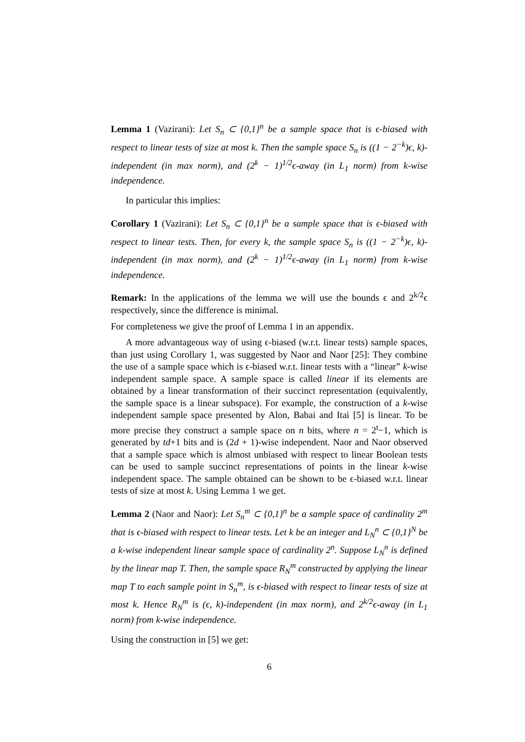Lemma 1 (Vazirani): Let S<sub>n</sub> ⊂ {0,1}<sup>n</sup> be a sample space that is ϵ-biased with respect to linear tests of size at most k. Then the sample space S<sub>n</sub> is ((1 − 2<sup>−k</sup>)ϵ, k)-independent (in max norm), and (2<sup>k</sup> − 1)<sup>1/2</sup>ϵ-away (in L<sub>1</sub> norm) from k-wise independence.
In particular this implies:
Corollary 1 (Vazirani): Let S<sub>n</sub> ⊂ {0,1}<sup>n</sup> be a sample space that is ϵ-biased with respect to linear tests. Then, for every k, the sample space S<sub>n</sub> is ((1 − 2<sup>−k</sup>)ϵ, k)-independent (in max norm), and (2<sup>k</sup> − 1)<sup>1/2</sup>ϵ-away (in L<sub>1</sub> norm) from k-wise independence.
Remark: In the applications of the lemma we will use the bounds ϵ and 2<sup>k/2</sup>ϵ respectively, since the difference is minimal.
For completeness we give the proof of Lemma 1 in an appendix.
A more advantageous way of using ϵ-biased (w.r.t. linear tests) sample spaces, than just using Corollary 1, was suggested by Naor and Naor [25]: They combine the use of a sample space which is ϵ-biased w.r.t. linear tests with a “linear” k-wise independent sample space. A sample space is called linear if its elements are obtained by a linear transformation of their succinct representation (equivalently, the sample space is a linear subspace). For example, the construction of a k-wise independent sample space presented by Alon, Babai and Itai [5] is linear. To be more precise they construct a sample space on n bits, where n = 2<sup>t</sup>−1, which is generated by td+1 bits and is (2d + 1)-wise independent. Naor and Naor observed that a sample space which is almost unbiased with respect to linear Boolean tests can be used to sample succinct representations of points in the linear k-wise independent space. The sample obtained can be shown to be ϵ-biased w.r.t. linear tests of size at most k. Using Lemma 1 we get.
Lemma 2 (Naor and Naor): Let S<sub>n</sub><sup>m</sup> ⊂ {0,1}<sup>n</sup> be a sample space of cardinality 2<sup>m</sup> that is ϵ-biased with respect to linear tests. Let k be an integer and L<sub>N</sub><sup>n</sup> ⊂ {0,1}<sup>N</sup> be a k-wise independent linear sample space of cardinality 2<sup>n</sup>. Suppose L<sub>N</sub><sup>n</sup> is defined by the linear map T. Then, the sample space R<sub>N</sub><sup>m</sup> constructed by applying the linear map T to each sample point in S<sub>n</sub><sup>m</sup>, is ϵ-biased with respect to linear tests of size at most k. Hence R<sub>N</sub><sup>m</sup> is (ϵ, k)-independent (in max norm), and 2<sup>k/2</sup>ϵ-away (in L<sub>1</sub> norm) from k-wise independence.
Using the construction in [5] we get:
6